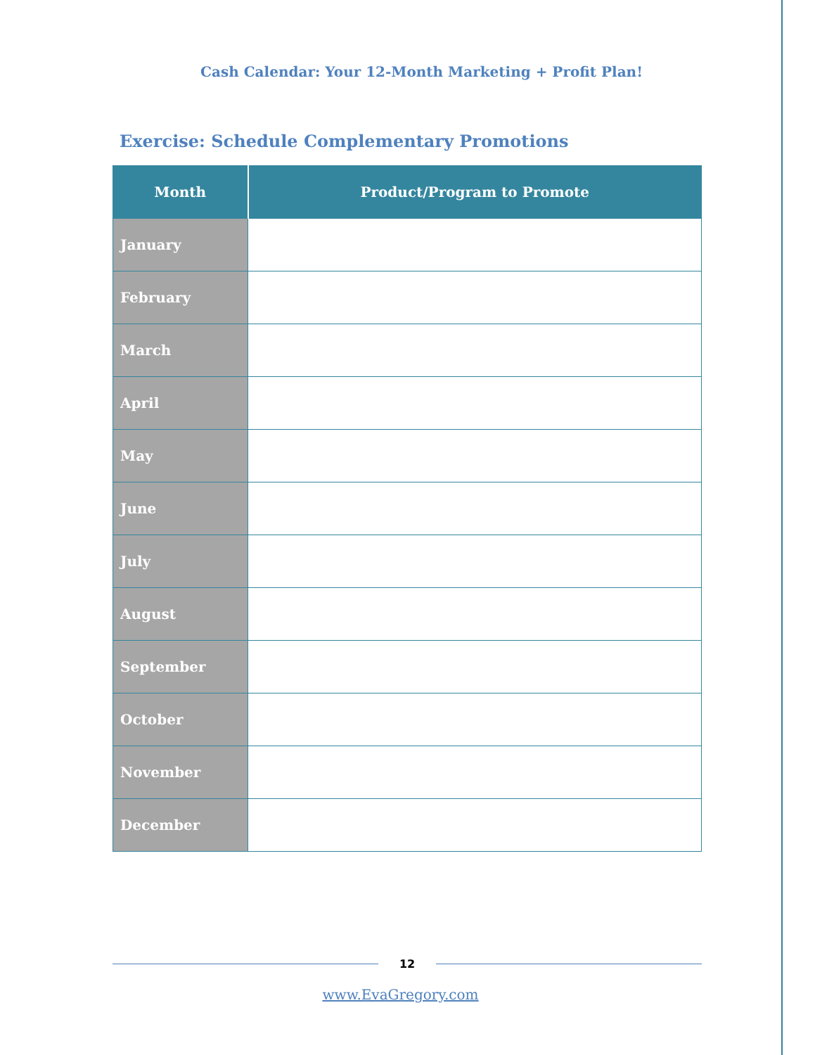Cash Calendar: Your 12-Month Marketing + Profit Plan!
Exercise: Schedule Complementary Promotions
| Month | Product/Program to Promote |
| --- | --- |
| January | |
| February | |
| March | |
| April | |
| May | |
| June | |
| July | |
| August | |
| September | |
| October | |
| November | |
| December | |
12
www.EvaGregory.com